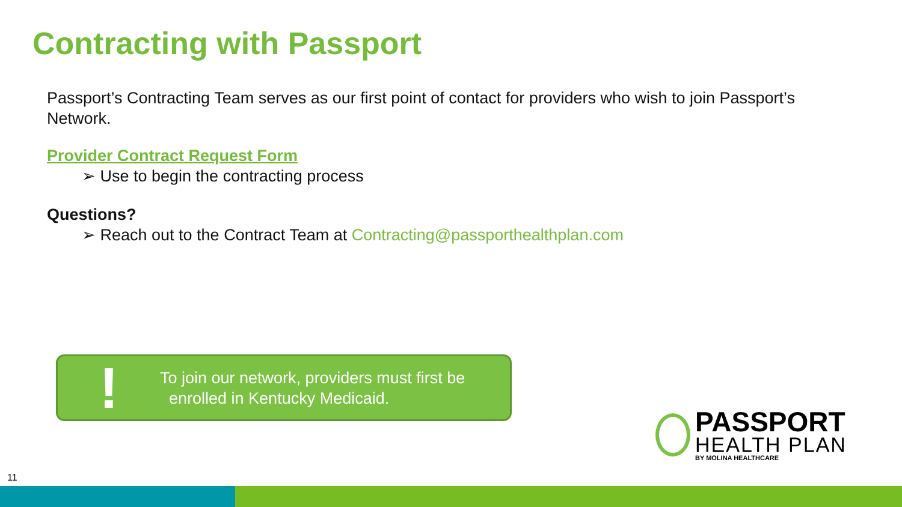Contracting with Passport
Passport’s Contracting Team serves as our first point of contact for providers who wish to join Passport’s Network.
Provider Contract Request Form
➢ Use to begin the contracting process
Questions?
➢ Reach out to the Contract Team at Contracting@passporthealthplan.com
!
To join our network, providers must first be
enrolled in Kentucky Medicaid.
PASSPORT
HEALTH PLAN
BY MOLINA HEALTHCARE
11